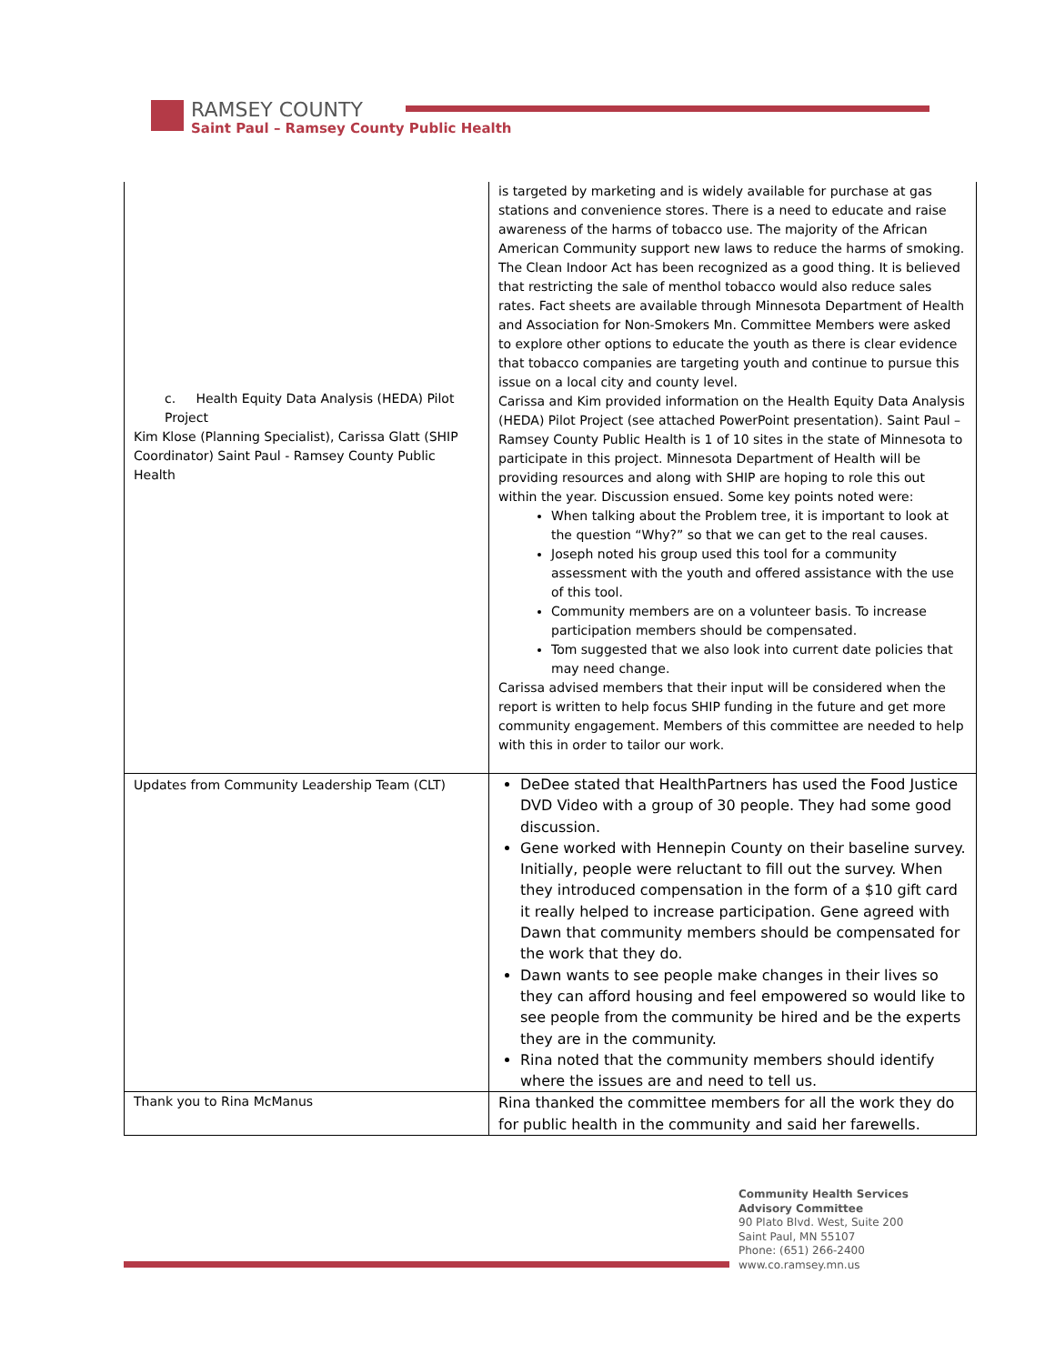RAMSEY COUNTY
Saint Paul – Ramsey County Public Health
| c. Health Equity Data Analysis (HEDA) Pilot Project Kim Klose (Planning Specialist), Carissa Glatt (SHIP Coordinator) Saint Paul - Ramsey County Public Health | is targeted by marketing and is widely available for purchase at gas stations and convenience stores. There is a need to educate and raise awareness of the harms of tobacco use. The majority of the African American Community support new laws to reduce the harms of smoking. The Clean Indoor Act has been recognized as a good thing. It is believed that restricting the sale of menthol tobacco would also reduce sales rates. Fact sheets are available through Minnesota Department of Health and Association for Non-Smokers Mn. Committee Members were asked to explore other options to educate the youth as there is clear evidence that tobacco companies are targeting youth and continue to pursue this issue on a local city and county level. Carissa and Kim provided information on the Health Equity Data Analysis (HEDA) Pilot Project (see attached PowerPoint presentation). Saint Paul – Ramsey County Public Health is 1 of 10 sites in the state of Minnesota to participate in this project. Minnesota Department of Health will be providing resources and along with SHIP are hoping to role this out within the year. Discussion ensued. Some key points noted were: When talking about the Problem tree, it is important to look at the question “Why?” so that we can get to the real causes. Joseph noted his group used this tool for a community assessment with the youth and offered assistance with the use of this tool. Community members are on a volunteer basis. To increase participation members should be compensated. Tom suggested that we also look into current date policies that may need change. Carissa advised members that their input will be considered when the report is written to help focus SHIP funding in the future and get more community engagement. Members of this committee are needed to help with this in order to tailor our work. |
| Updates from Community Leadership Team (CLT) | DeDee stated that HealthPartners has used the Food Justice DVD Video with a group of 30 people. They had some good discussion. Gene worked with Hennepin County on their baseline survey. Initially, people were reluctant to fill out the survey. When they introduced compensation in the form of a $10 gift card it really helped to increase participation. Gene agreed with Dawn that community members should be compensated for the work that they do. Dawn wants to see people make changes in their lives so they can afford housing and feel empowered so would like to see people from the community be hired and be the experts they are in the community. Rina noted that the community members should identify where the issues are and need to tell us. |
| Thank you to Rina McManus | Rina thanked the committee members for all the work they do for public health in the community and said her farewells. |
Community Health Services
Advisory Committee
90 Plato Blvd. West, Suite 200
Saint Paul, MN 55107
Phone: (651) 266-2400
www.co.ramsey.mn.us